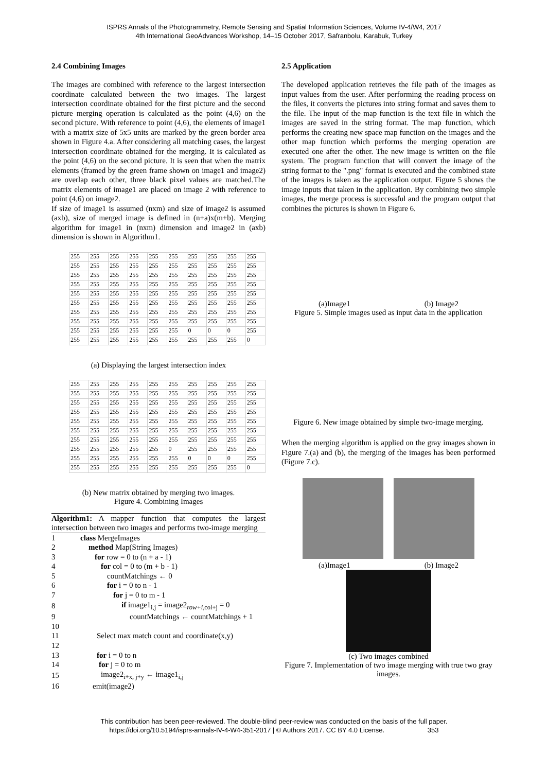ISPRS Annals of the Photogrammetry, Remote Sensing and Spatial Information Sciences, Volume IV-4/W4, 2017
4th International GeoAdvances Workshop, 14–15 October 2017, Safranbolu, Karabuk, Turkey
2.4 Combining Images
The images are combined with reference to the largest intersection coordinate calculated between the two images. The largest intersection coordinate obtained for the first picture and the second picture merging operation is calculated as the point (4,6) on the second picture. With reference to point (4,6), the elements of image1 with a matrix size of 5x5 units are marked by the green border area shown in Figure 4.a. After considering all matching cases, the largest intersection coordinate obtained for the merging. It is calculated as the point (4,6) on the second picture. It is seen that when the matrix elements (framed by the green frame shown on image1 and image2) are overlap each other, three black pixel values are matched.The matrix elements of image1 are placed on image 2 with reference to point (4,6) on image2.
If size of image1 is assumed (nxm) and size of image2 is assumed (axb), size of merged image is defined in (n+a)x(m+b). Merging algorithm for image1 in (nxm) dimension and image2 in (axb) dimension is shown in Algorithm1.
| 255 | 255 | 255 | 255 | 255 | 255 | 255 | 255 | 255 | 255 |
| 255 | 255 | 255 | 255 | 255 | 255 | 255 | 255 | 255 | 255 |
| 255 | 255 | 255 | 255 | 255 | 255 | 255 | 255 | 255 | 255 |
| 255 | 255 | 255 | 255 | 255 | 255 | 255 | 255 | 255 | 255 |
| 255 | 255 | 255 | 255 | 255 | 255 | 255 | 255 | 255 | 255 |
| 255 | 255 | 255 | 255 | 255 | 255 | 255 | 255 | 255 | 255 |
| 255 | 255 | 255 | 255 | 255 | 255 | 255 | 255 | 255 | 255 |
| 255 | 255 | 255 | 255 | 255 | 255 | 255 | 255 | 255 | 255 |
| 255 | 255 | 255 | 255 | 255 | 255 | 0 | 0 | 0 | 255 |
| 255 | 255 | 255 | 255 | 255 | 255 | 255 | 255 | 255 | 0 |
(a) Displaying the largest intersection index
| 255 | 255 | 255 | 255 | 255 | 255 | 255 | 255 | 255 | 255 |
| 255 | 255 | 255 | 255 | 255 | 255 | 255 | 255 | 255 | 255 |
| 255 | 255 | 255 | 255 | 255 | 255 | 255 | 255 | 255 | 255 |
| 255 | 255 | 255 | 255 | 255 | 255 | 255 | 255 | 255 | 255 |
| 255 | 255 | 255 | 255 | 255 | 255 | 255 | 255 | 255 | 255 |
| 255 | 255 | 255 | 255 | 255 | 255 | 255 | 255 | 255 | 255 |
| 255 | 255 | 255 | 255 | 255 | 255 | 255 | 255 | 255 | 255 |
| 255 | 255 | 255 | 255 | 255 | 0 | 255 | 255 | 255 | 255 |
| 255 | 255 | 255 | 255 | 255 | 255 | 0 | 0 | 0 | 255 |
| 255 | 255 | 255 | 255 | 255 | 255 | 255 | 255 | 255 | 0 |
(b) New matrix obtained by merging two images.
Figure 4. Combining Images
Algorithm1: A mapper function that computes the largest intersection between two images and performs two-image merging
| 1 | class MergeImages |
| 2 | method Map(String Images) |
| 3 | for row = 0 to (n + a - 1) |
| 4 | for col = 0 to (m + b - 1) |
| 5 | countMatchings ← 0 |
| 6 | for i = 0 to n - 1 |
| 7 | for j = 0 to m - 1 |
| 8 | if image1<sub>i,j</sub> = image2<sub>row+i,col+j</sub> = 0 |
| 9 | countMatchings ← countMatchings + 1 |
| 10 | |
| 11 | Select max match count and coordinate(x,y) |
| 12 | |
| 13 | for i = 0 to n |
| 14 | for j = 0 to m |
| 15 | image2<sub>i+x, j+y</sub> ← image1<sub>i,j</sub> |
| 16 | emit(image2) |
2.5 Application
The developed application retrieves the file path of the images as input values from the user. After performing the reading process on the files, it converts the pictures into string format and saves them to the file. The input of the map function is the text file in which the images are saved in the string format. The map function, which performs the creating new space map function on the images and the other map function which performs the merging operation are executed one after the other. The new image is written on the file system. The program function that will convert the image of the string format to the ".png" format is executed and the combined state of the images is taken as the application output. Figure 5 shows the image inputs that taken in the application. By combining two simple images, the merge process is successful and the program output that combines the pictures is shown in Figure 6.
(a)Image1 (b) Image2
Figure 5. Simple images used as input data in the application
Figure 6. New image obtained by simple two-image merging.
When the merging algorithm is applied on the gray images shown in Figure 7.(a) and (b), the merging of the images has been performed (Figure 7.c).
(a)Image1 (b) Image2
(c) Two images combined
Figure 7. Implementation of two image merging with true two gray images.
This contribution has been peer-reviewed. The double-blind peer-review was conducted on the basis of the full paper.
https://doi.org/10.5194/isprs-annals-IV-4-W4-351-2017 | © Authors 2017. CC BY 4.0 License. 353